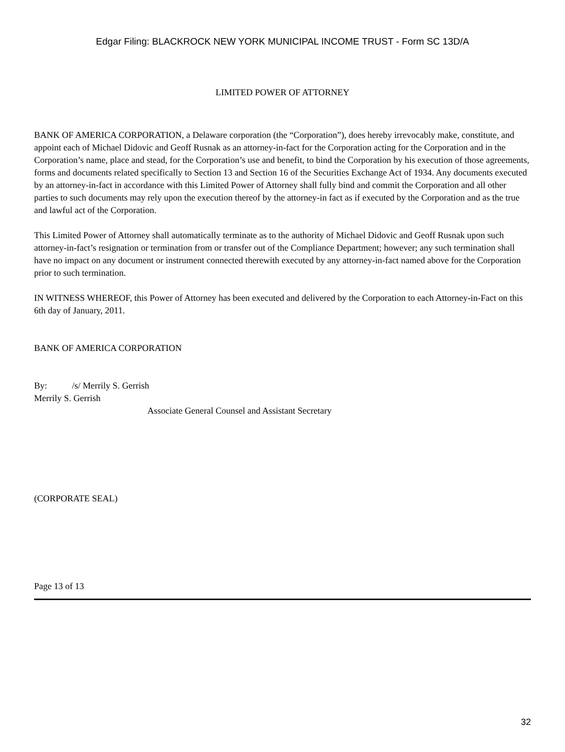Edgar Filing: BLACKROCK NEW YORK MUNICIPAL INCOME TRUST - Form SC 13D/A
LIMITED POWER OF ATTORNEY
BANK OF AMERICA CORPORATION, a Delaware corporation (the “Corporation”), does hereby irrevocably make, constitute, and appoint each of Michael Didovic and Geoff Rusnak as an attorney-in-fact for the Corporation acting for the Corporation and in the Corporation’s name, place and stead, for the Corporation’s use and benefit, to bind the Corporation by his execution of those agreements, forms and documents related specifically to Section 13 and Section 16 of the Securities Exchange Act of 1934. Any documents executed by an attorney-in-fact in accordance with this Limited Power of Attorney shall fully bind and commit the Corporation and all other parties to such documents may rely upon the execution thereof by the attorney-in fact as if executed by the Corporation and as the true and lawful act of the Corporation.
This Limited Power of Attorney shall automatically terminate as to the authority of Michael Didovic and Geoff Rusnak upon such attorney-in-fact’s resignation or termination from or transfer out of the Compliance Department; however; any such termination shall have no impact on any document or instrument connected therewith executed by any attorney-in-fact named above for the Corporation prior to such termination.
IN WITNESS WHEREOF, this Power of Attorney has been executed and delivered by the Corporation to each Attorney-in-Fact on this 6th day of January, 2011.
BANK OF AMERICA CORPORATION
By: /s/ Merrily S. Gerrish
Merrily S. Gerrish
Associate General Counsel and Assistant Secretary
(CORPORATE SEAL)
Page 13 of 13
32